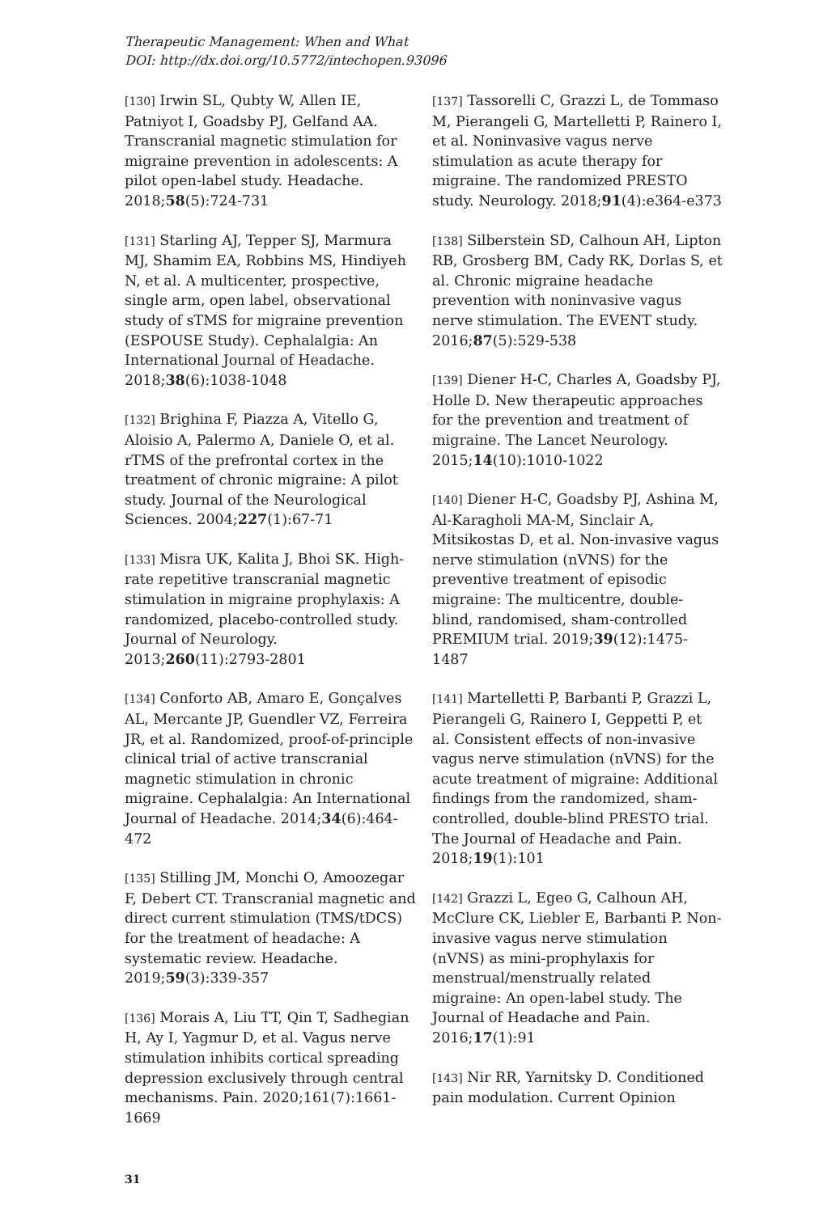Therapeutic Management: When and What
DOI: http://dx.doi.org/10.5772/intechopen.93096
[130] Irwin SL, Qubty W, Allen IE, Patniyot I, Goadsby PJ, Gelfand AA. Transcranial magnetic stimulation for migraine prevention in adolescents: A pilot open-label study. Headache. 2018;58(5):724-731
[131] Starling AJ, Tepper SJ, Marmura MJ, Shamim EA, Robbins MS, Hindiyeh N, et al. A multicenter, prospective, single arm, open label, observational study of sTMS for migraine prevention (ESPOUSE Study). Cephalalgia: An International Journal of Headache. 2018;38(6):1038-1048
[132] Brighina F, Piazza A, Vitello G, Aloisio A, Palermo A, Daniele O, et al. rTMS of the prefrontal cortex in the treatment of chronic migraine: A pilot study. Journal of the Neurological Sciences. 2004;227(1):67-71
[133] Misra UK, Kalita J, Bhoi SK. High-rate repetitive transcranial magnetic stimulation in migraine prophylaxis: A randomized, placebo-controlled study. Journal of Neurology. 2013;260(11):2793-2801
[134] Conforto AB, Amaro E, Gonçalves AL, Mercante JP, Guendler VZ, Ferreira JR, et al. Randomized, proof-of-principle clinical trial of active transcranial magnetic stimulation in chronic migraine. Cephalalgia: An International Journal of Headache. 2014;34(6):464-472
[135] Stilling JM, Monchi O, Amoozegar F, Debert CT. Transcranial magnetic and direct current stimulation (TMS/tDCS) for the treatment of headache: A systematic review. Headache. 2019;59(3):339-357
[136] Morais A, Liu TT, Qin T, Sadhegian H, Ay I, Yagmur D, et al. Vagus nerve stimulation inhibits cortical spreading depression exclusively through central mechanisms. Pain. 2020;161(7):1661-1669
[137] Tassorelli C, Grazzi L, de Tommaso M, Pierangeli G, Martelletti P, Rainero I, et al. Noninvasive vagus nerve stimulation as acute therapy for migraine. The randomized PRESTO study. Neurology. 2018;91(4):e364-e373
[138] Silberstein SD, Calhoun AH, Lipton RB, Grosberg BM, Cady RK, Dorlas S, et al. Chronic migraine headache prevention with noninvasive vagus nerve stimulation. The EVENT study. 2016;87(5):529-538
[139] Diener H-C, Charles A, Goadsby PJ, Holle D. New therapeutic approaches for the prevention and treatment of migraine. The Lancet Neurology. 2015;14(10):1010-1022
[140] Diener H-C, Goadsby PJ, Ashina M, Al-Karagholi MA-M, Sinclair A, Mitsikostas D, et al. Non-invasive vagus nerve stimulation (nVNS) for the preventive treatment of episodic migraine: The multicentre, double-blind, randomised, sham-controlled PREMIUM trial. 2019;39(12):1475-1487
[141] Martelletti P, Barbanti P, Grazzi L, Pierangeli G, Rainero I, Geppetti P, et al. Consistent effects of non-invasive vagus nerve stimulation (nVNS) for the acute treatment of migraine: Additional findings from the randomized, sham-controlled, double-blind PRESTO trial. The Journal of Headache and Pain. 2018;19(1):101
[142] Grazzi L, Egeo G, Calhoun AH, McClure CK, Liebler E, Barbanti P. Non-invasive vagus nerve stimulation (nVNS) as mini-prophylaxis for menstrual/menstrually related migraine: An open-label study. The Journal of Headache and Pain. 2016;17(1):91
[143] Nir RR, Yarnitsky D. Conditioned pain modulation. Current Opinion
31